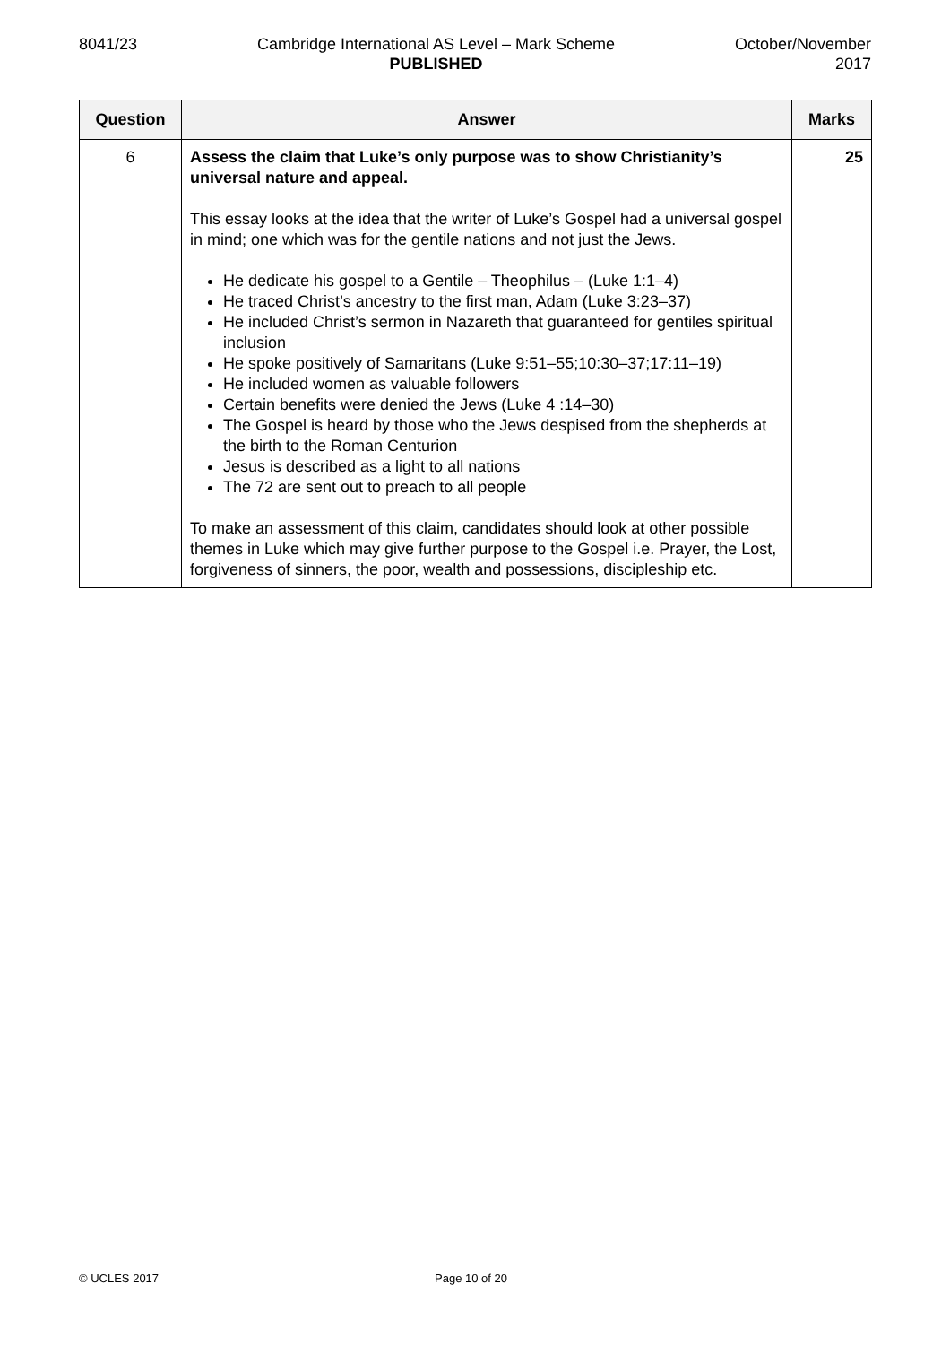8041/23 Cambridge International AS Level – Mark Scheme
PUBLISHED
October/November
2017
| Question | Answer | Marks |
| --- | --- | --- |
| 6 | Assess the claim that Luke’s only purpose was to show Christianity’s universal nature and appeal. This essay looks at the idea that the writer of Luke’s Gospel had a universal gospel in mind; one which was for the gentile nations and not just the Jews. He dedicate his gospel to a Gentile – Theophilus – (Luke 1:1–4) He traced Christ’s ancestry to the first man, Adam (Luke 3:23–37) He included Christ’s sermon in Nazareth that guaranteed for gentiles spiritual inclusion He spoke positively of Samaritans (Luke 9:51–55;10:30–37;17:11–19) He included women as valuable followers Certain benefits were denied the Jews (Luke 4 :14–30) The Gospel is heard by those who the Jews despised from the shepherds at the birth to the Roman Centurion Jesus is described as a light to all nations The 72 are sent out to preach to all people To make an assessment of this claim, candidates should look at other possible themes in Luke which may give further purpose to the Gospel i.e. Prayer, the Lost, forgiveness of sinners, the poor, wealth and possessions, discipleship etc. | 25 |
© UCLES 2017 Page 10 of 20